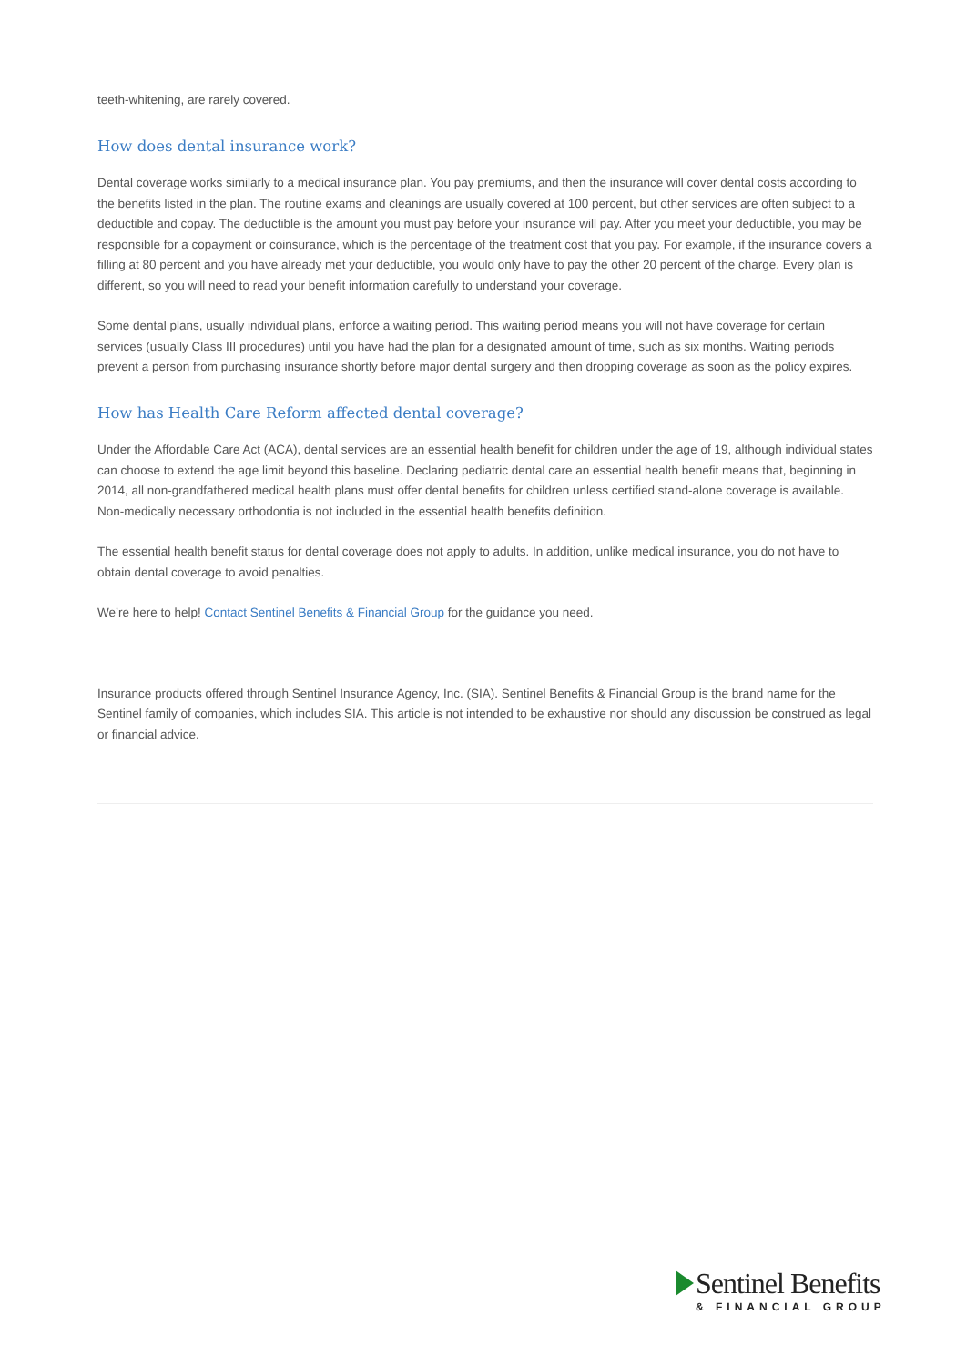teeth-whitening, are rarely covered.
How does dental insurance work?
Dental coverage works similarly to a medical insurance plan. You pay premiums, and then the insurance will cover dental costs according to the benefits listed in the plan. The routine exams and cleanings are usually covered at 100 percent, but other services are often subject to a deductible and copay. The deductible is the amount you must pay before your insurance will pay. After you meet your deductible, you may be responsible for a copayment or coinsurance, which is the percentage of the treatment cost that you pay. For example, if the insurance covers a filling at 80 percent and you have already met your deductible, you would only have to pay the other 20 percent of the charge. Every plan is different, so you will need to read your benefit information carefully to understand your coverage.
Some dental plans, usually individual plans, enforce a waiting period. This waiting period means you will not have coverage for certain services (usually Class III procedures) until you have had the plan for a designated amount of time, such as six months. Waiting periods prevent a person from purchasing insurance shortly before major dental surgery and then dropping coverage as soon as the policy expires.
How has Health Care Reform affected dental coverage?
Under the Affordable Care Act (ACA), dental services are an essential health benefit for children under the age of 19, although individual states can choose to extend the age limit beyond this baseline. Declaring pediatric dental care an essential health benefit means that, beginning in 2014, all non-grandfathered medical health plans must offer dental benefits for children unless certified stand-alone coverage is available. Non-medically necessary orthodontia is not included in the essential health benefits definition.
The essential health benefit status for dental coverage does not apply to adults. In addition, unlike medical insurance, you do not have to obtain dental coverage to avoid penalties.
We’re here to help! Contact Sentinel Benefits & Financial Group for the guidance you need.
Insurance products offered through Sentinel Insurance Agency, Inc. (SIA). Sentinel Benefits & Financial Group is the brand name for the Sentinel family of companies, which includes SIA. This article is not intended to be exhaustive nor should any discussion be construed as legal or financial advice.
Sentinel Benefits
& FINANCIAL GROUP